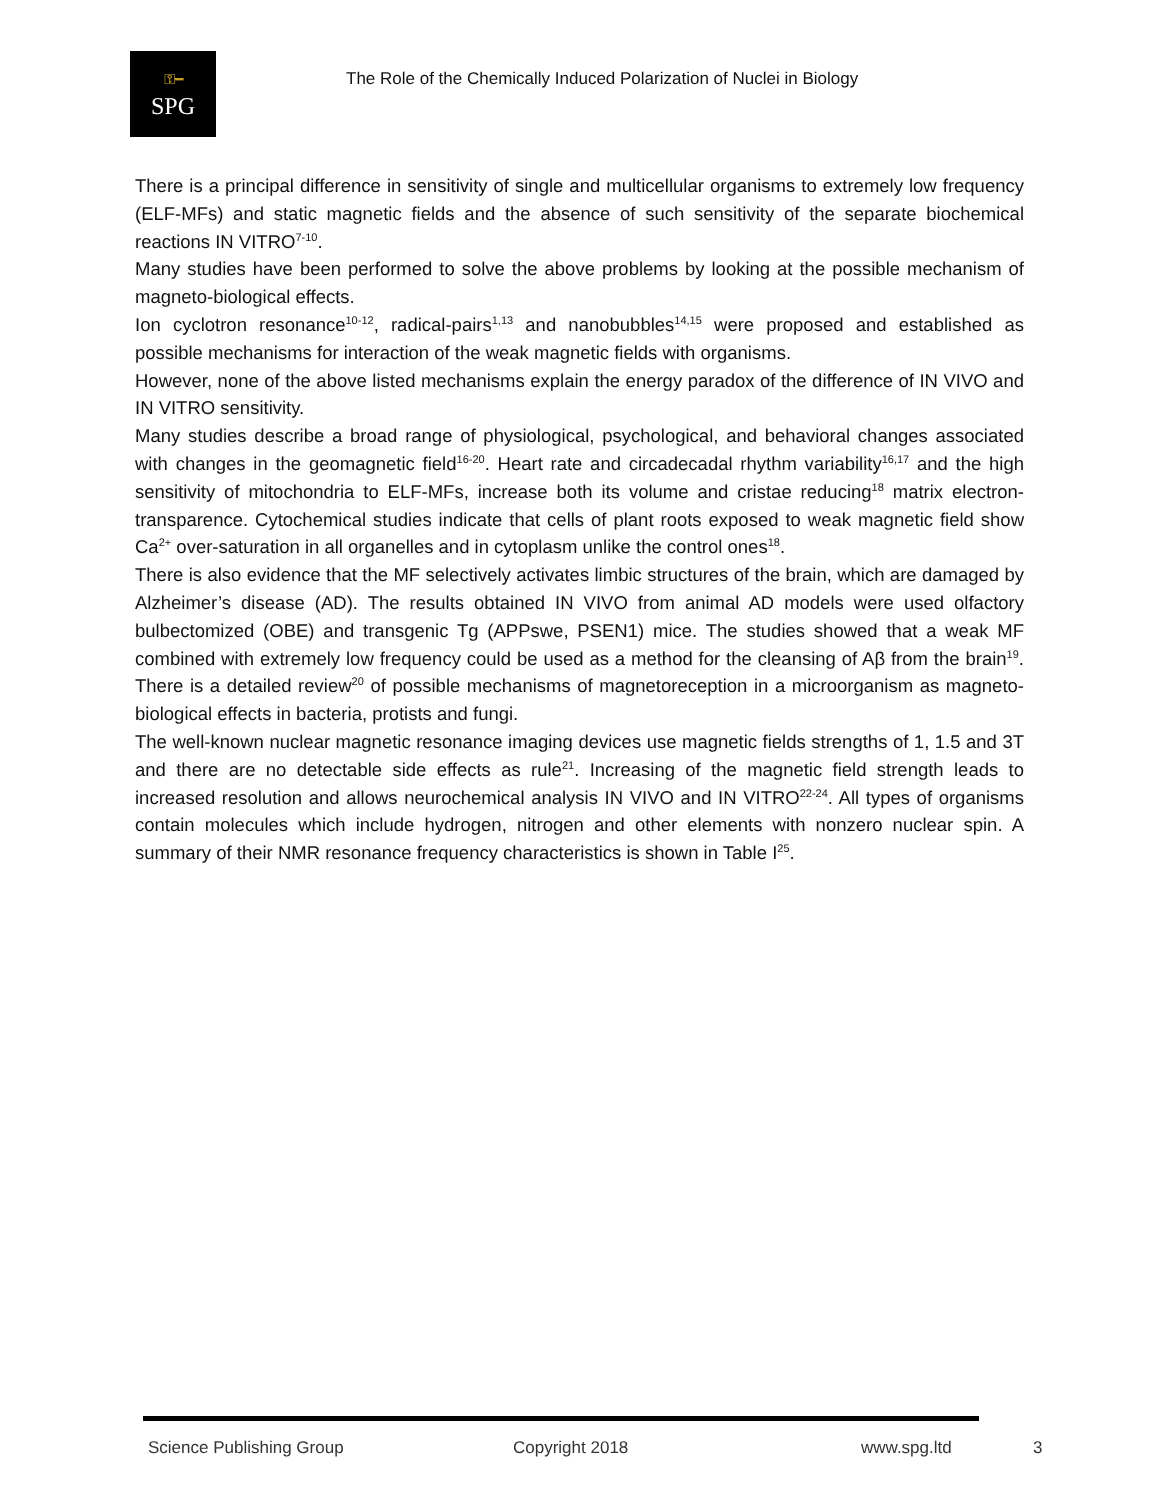⚿━
SPG
The Role of the Chemically Induced Polarization of Nuclei in Biology
There is a principal difference in sensitivity of single and multicellular organisms to extremely low frequency (ELF-MFs) and static magnetic fields and the absence of such sensitivity of the separate biochemical reactions IN VITRO<sup>7-10</sup>.
Many studies have been performed to solve the above problems by looking at the possible mechanism of magneto-biological effects.
Ion cyclotron resonance<sup>10-12</sup>, radical-pairs<sup>1,13</sup> and nanobubbles<sup>14,15</sup> were proposed and established as possible mechanisms for interaction of the weak magnetic fields with organisms.
However, none of the above listed mechanisms explain the energy paradox of the difference of IN VIVO and IN VITRO sensitivity.
Many studies describe a broad range of physiological, psychological, and behavioral changes associated with changes in the geomagnetic field<sup>16-20</sup>. Heart rate and circadecadal rhythm variability<sup>16,17</sup> and the high sensitivity of mitochondria to ELF-MFs, increase both its volume and cristae reducing<sup>18</sup> matrix electron-transparence. Cytochemical studies indicate that cells of plant roots exposed to weak magnetic field show Ca<sup>2+</sup> over-saturation in all organelles and in cytoplasm unlike the control ones<sup>18</sup>.
There is also evidence that the MF selectively activates limbic structures of the brain, which are damaged by Alzheimer’s disease (AD). The results obtained IN VIVO from animal AD models were used olfactory bulbectomized (OBE) and transgenic Tg (APPswe, PSEN1) mice. The studies showed that a weak MF combined with extremely low frequency could be used as a method for the cleansing of Aβ from the brain<sup>19</sup>. There is a detailed review<sup>20</sup> of possible mechanisms of magnetoreception in a microorganism as magneto-biological effects in bacteria, protists and fungi.
The well-known nuclear magnetic resonance imaging devices use magnetic fields strengths of 1, 1.5 and 3T and there are no detectable side effects as rule<sup>21</sup>. Increasing of the magnetic field strength leads to increased resolution and allows neurochemical analysis IN VIVO and IN VITRO<sup>22-24</sup>. All types of organisms contain molecules which include hydrogen, nitrogen and other elements with nonzero nuclear spin. A summary of their NMR resonance frequency characteristics is shown in Table I<sup>25</sup>.
Science Publishing Group Copyright 2018 www.spg.ltd 3